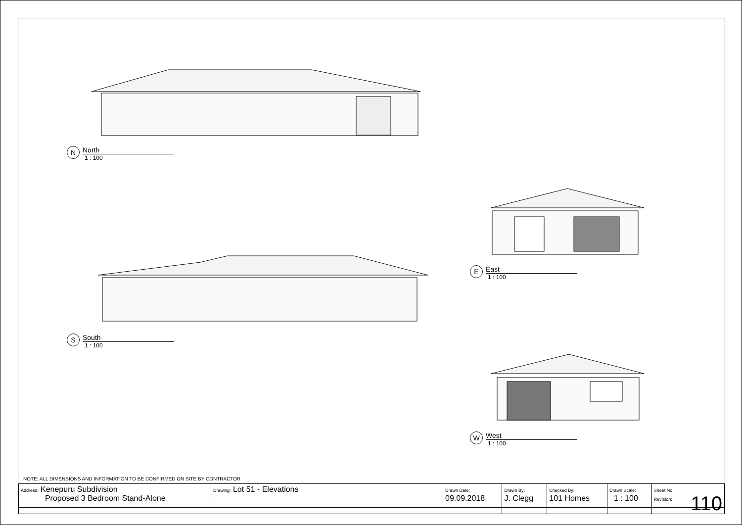N
North
1 : 100
E
East
1 : 100
S
South
1 : 100
W
West
1 : 100
NOTE: ALL DIMENSIONS AND INFORMATION TO BE CONFIRMED ON SITE BY CONTRACTOR
| Address: Kenepuru Subdivision Proposed 3 Bedroom Stand-Alone | Drawing: Lot 51 - Elevations | Drawn Date: 09.09.2018 | Drawn By: J. Clegg | Checked By: 101 Homes | Drawn Scale: 1 : 100 | Sheet No: Revision: 110 |